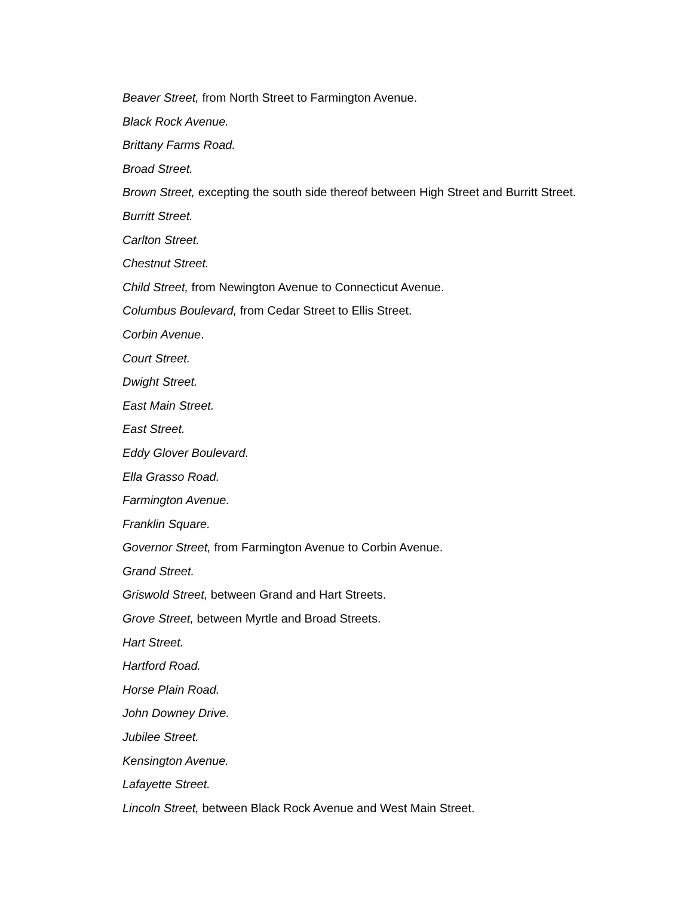Beaver Street, from North Street to Farmington Avenue.
Black Rock Avenue.
Brittany Farms Road.
Broad Street.
Brown Street, excepting the south side thereof between High Street and Burritt Street.
Burritt Street.
Carlton Street.
Chestnut Street.
Child Street, from Newington Avenue to Connecticut Avenue.
Columbus Boulevard, from Cedar Street to Ellis Street.
Corbin Avenue.
Court Street.
Dwight Street.
East Main Street.
East Street.
Eddy Glover Boulevard.
Ella Grasso Road.
Farmington Avenue.
Franklin Square.
Governor Street, from Farmington Avenue to Corbin Avenue.
Grand Street.
Griswold Street, between Grand and Hart Streets.
Grove Street, between Myrtle and Broad Streets.
Hart Street.
Hartford Road.
Horse Plain Road.
John Downey Drive.
Jubilee Street.
Kensington Avenue.
Lafayette Street.
Lincoln Street, between Black Rock Avenue and West Main Street.